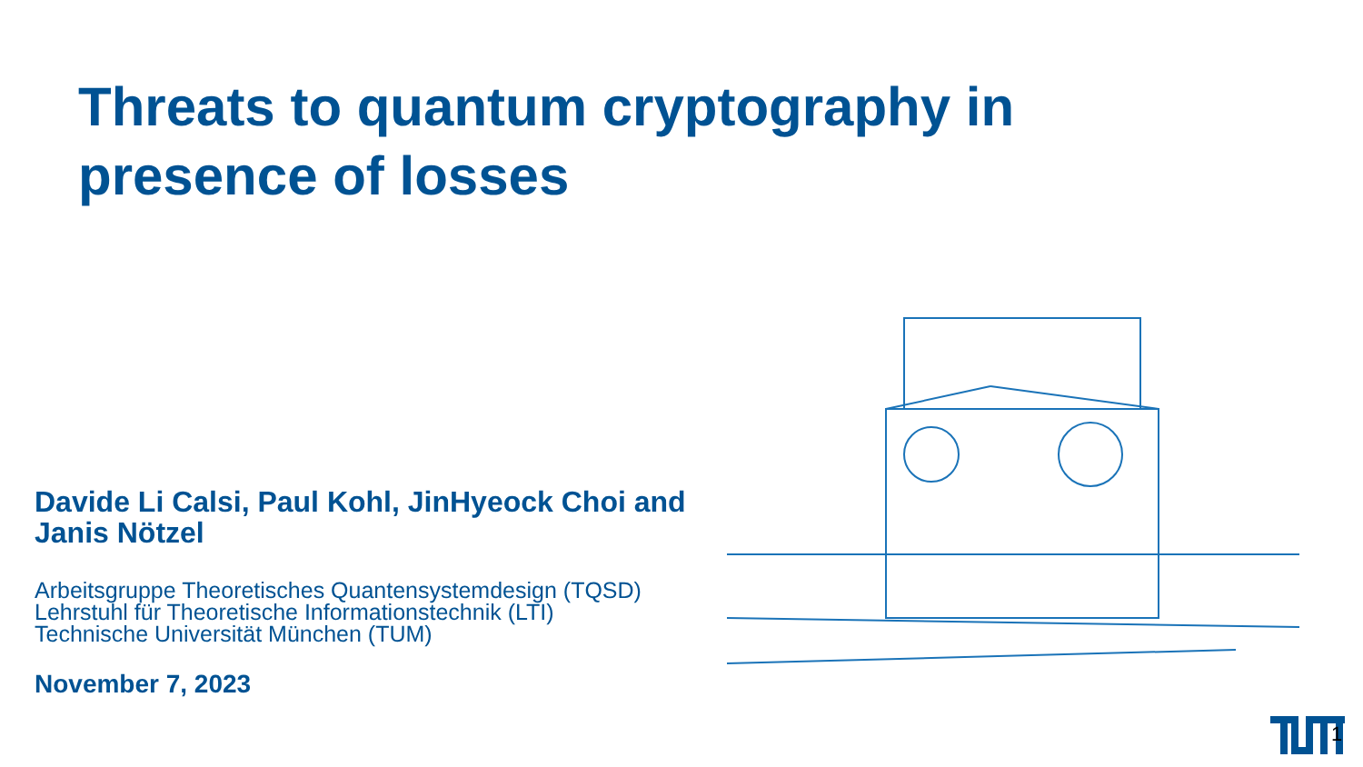Threats to quantum cryptography in presence of losses
Davide Li Calsi, Paul Kohl, JinHyeock Choi and Janis Nötzel
Arbeitsgruppe Theoretisches Quantensystemdesign (TQSD)
Lehrstuhl für Theoretische Informationstechnik (LTI)
Technische Universität München (TUM)
November 7, 2023
1